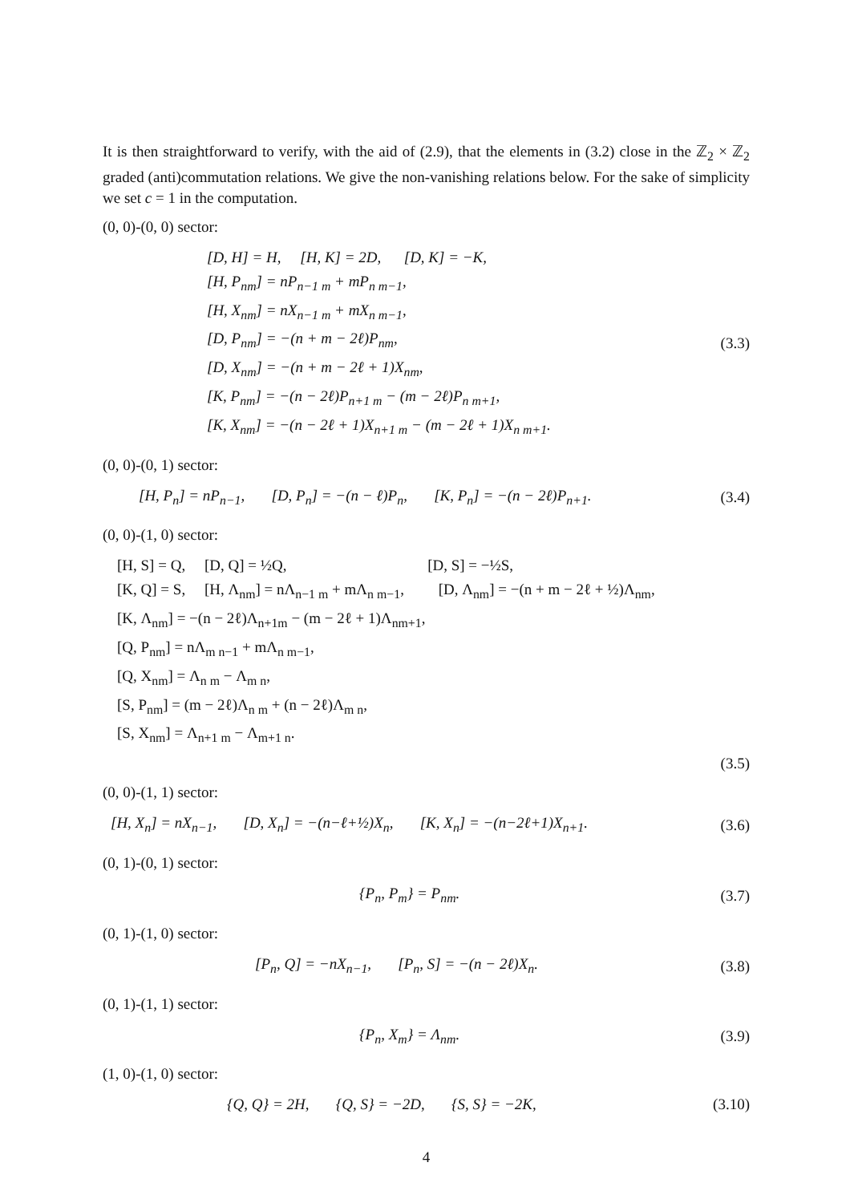It is then straightforward to verify, with the aid of (2.9), that the elements in (3.2) close in the ℤ<sub>2</sub> × ℤ<sub>2</sub> graded (anti)commutation relations. We give the non-vanishing relations below. For the sake of simplicity we set c = 1 in the computation.
(0, 0)-(0, 0) sector:
[D, H] = H, [H, K] = 2D, [D, K] = −K,
[H, P<sub>nm</sub>] = nP<sub>n−1 m</sub> + mP<sub>n m−1</sub>,
[H, X<sub>nm</sub>] = nX<sub>n−1 m</sub> + mX<sub>n m−1</sub>,
[D, P<sub>nm</sub>] = −(n + m − 2ℓ)P<sub>nm</sub>,
[D, X<sub>nm</sub>] = −(n + m − 2ℓ + 1)X<sub>nm</sub>,
[K, P<sub>nm</sub>] = −(n − 2ℓ)P<sub>n+1 m</sub> − (m − 2ℓ)P<sub>n m+1</sub>,
[K, X<sub>nm</sub>] = −(n − 2ℓ + 1)X<sub>n+1 m</sub> − (m − 2ℓ + 1)X<sub>n m+1</sub>.
(3.3)
(0, 0)-(0, 1) sector:
[H, P<sub>n</sub>] = nP<sub>n−1</sub>, [D, P<sub>n</sub>] = −(n − ℓ)P<sub>n</sub>, [K, P<sub>n</sub>] = −(n − 2ℓ)P<sub>n+1</sub>. (3.4)
(0, 0)-(1, 0) sector:
[H, S] = Q, [D, Q] = ½Q, [D, S] = −½S,
[K, Q] = S, [H, Λ<sub>nm</sub>] = nΛ<sub>n−1 m</sub> + mΛ<sub>n m−1</sub>, [D, Λ<sub>nm</sub>] = −(n + m − 2ℓ + ½)Λ<sub>nm</sub>,
[K, Λ<sub>nm</sub>] = −(n − 2ℓ)Λ<sub>n+1m</sub> − (m − 2ℓ + 1)Λ<sub>nm+1</sub>,
[Q, P<sub>nm</sub>] = nΛ<sub>m n−1</sub> + mΛ<sub>n m−1</sub>,
[Q, X<sub>nm</sub>] = Λ<sub>n m</sub> − Λ<sub>m n</sub>,
[S, P<sub>nm</sub>] = (m − 2ℓ)Λ<sub>n m</sub> + (n − 2ℓ)Λ<sub>m n</sub>,
[S, X<sub>nm</sub>] = Λ<sub>n+1 m</sub> − Λ<sub>m+1 n</sub>.
(3.5)
(0, 0)-(1, 1) sector:
[H, X<sub>n</sub>] = nX<sub>n−1</sub>, [D, X<sub>n</sub>] = −(n−ℓ+½)X<sub>n</sub>, [K, X<sub>n</sub>] = −(n−2ℓ+1)X<sub>n+1</sub>. (3.6)
(0, 1)-(0, 1) sector:
{P<sub>n</sub>, P<sub>m</sub>} = P<sub>nm</sub>. (3.7)
(0, 1)-(1, 0) sector:
[P<sub>n</sub>, Q] = −nX<sub>n−1</sub>, [P<sub>n</sub>, S] = −(n − 2ℓ)X<sub>n</sub>. (3.8)
(0, 1)-(1, 1) sector:
{P<sub>n</sub>, X<sub>m</sub>} = Λ<sub>nm</sub>. (3.9)
(1, 0)-(1, 0) sector:
{Q, Q} = 2H, {Q, S} = −2D, {S, S} = −2K, (3.10)
4